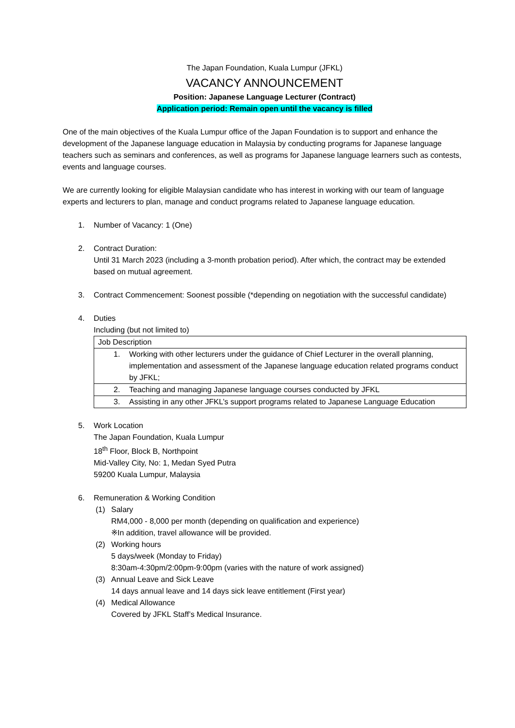The Japan Foundation, Kuala Lumpur (JFKL)
VACANCY ANNOUNCEMENT
Position: Japanese Language Lecturer (Contract)
Application period: Remain open until the vacancy is filled
One of the main objectives of the Kuala Lumpur office of the Japan Foundation is to support and enhance the development of the Japanese language education in Malaysia by conducting programs for Japanese language teachers such as seminars and conferences, as well as programs for Japanese language learners such as contests, events and language courses.
We are currently looking for eligible Malaysian candidate who has interest in working with our team of language experts and lecturers to plan, manage and conduct programs related to Japanese language education.
1. Number of Vacancy: 1 (One)
2. Contract Duration:
Until 31 March 2023 (including a 3-month probation period). After which, the contract may be extended based on mutual agreement.
3. Contract Commencement: Soonest possible (*depending on negotiation with the successful candidate)
4. Duties
Including (but not limited to)
| Job Description |
| 1. Working with other lecturers under the guidance of Chief Lecturer in the overall planning, implementation and assessment of the Japanese language education related programs conduct by JFKL; |
| 2. Teaching and managing Japanese language courses conducted by JFKL |
| 3. Assisting in any other JFKL’s support programs related to Japanese Language Education |
5. Work Location
The Japan Foundation, Kuala Lumpur
18<sup>th</sup> Floor, Block B, Northpoint
Mid-Valley City, No: 1, Medan Syed Putra
59200 Kuala Lumpur, Malaysia
6. Remuneration & Working Condition
(1) Salary
RM4,000 - 8,000 per month (depending on qualification and experience)
※In addition, travel allowance will be provided.
(2) Working hours
5 days/week (Monday to Friday)
8:30am-4:30pm/2:00pm-9:00pm (varies with the nature of work assigned)
(3) Annual Leave and Sick Leave
14 days annual leave and 14 days sick leave entitlement (First year)
(4) Medical Allowance
Covered by JFKL Staff’s Medical Insurance.